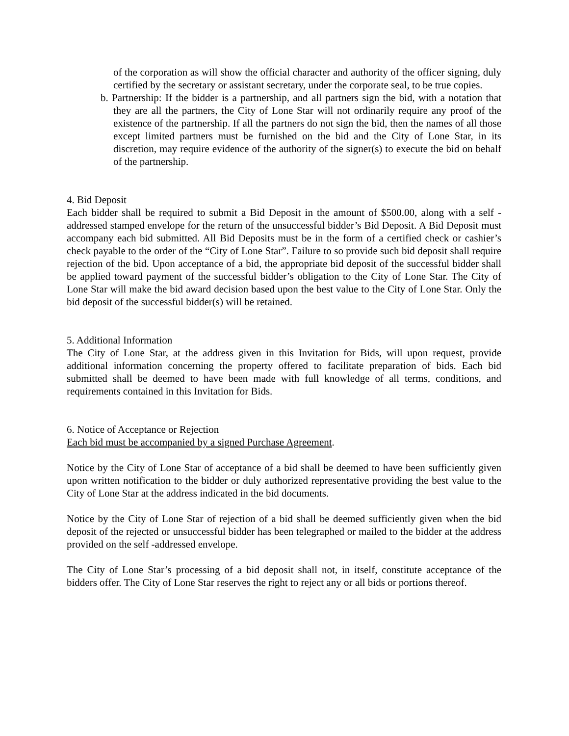of the corporation as will show the official character and authority of the officer signing, duly certified by the secretary or assistant secretary, under the corporate seal, to be true copies.
b. Partnership: If the bidder is a partnership, and all partners sign the bid, with a notation that they are all the partners, the City of Lone Star will not ordinarily require any proof of the existence of the partnership. If all the partners do not sign the bid, then the names of all those except limited partners must be furnished on the bid and the City of Lone Star, in its discretion, may require evidence of the authority of the signer(s) to execute the bid on behalf of the partnership.
4. Bid Deposit
Each bidder shall be required to submit a Bid Deposit in the amount of $500.00, along with a self -addressed stamped envelope for the return of the unsuccessful bidder’s Bid Deposit. A Bid Deposit must accompany each bid submitted. All Bid Deposits must be in the form of a certified check or cashier’s check payable to the order of the “City of Lone Star”. Failure to so provide such bid deposit shall require rejection of the bid. Upon acceptance of a bid, the appropriate bid deposit of the successful bidder shall be applied toward payment of the successful bidder’s obligation to the City of Lone Star. The City of Lone Star will make the bid award decision based upon the best value to the City of Lone Star. Only the bid deposit of the successful bidder(s) will be retained.
5. Additional Information
The City of Lone Star, at the address given in this Invitation for Bids, will upon request, provide additional information concerning the property offered to facilitate preparation of bids. Each bid submitted shall be deemed to have been made with full knowledge of all terms, conditions, and requirements contained in this Invitation for Bids.
6. Notice of Acceptance or Rejection
Each bid must be accompanied by a signed Purchase Agreement.
Notice by the City of Lone Star of acceptance of a bid shall be deemed to have been sufficiently given upon written notification to the bidder or duly authorized representative providing the best value to the City of Lone Star at the address indicated in the bid documents.
Notice by the City of Lone Star of rejection of a bid shall be deemed sufficiently given when the bid deposit of the rejected or unsuccessful bidder has been telegraphed or mailed to the bidder at the address provided on the self -addressed envelope.
The City of Lone Star’s processing of a bid deposit shall not, in itself, constitute acceptance of the bidders offer. The City of Lone Star reserves the right to reject any or all bids or portions thereof.